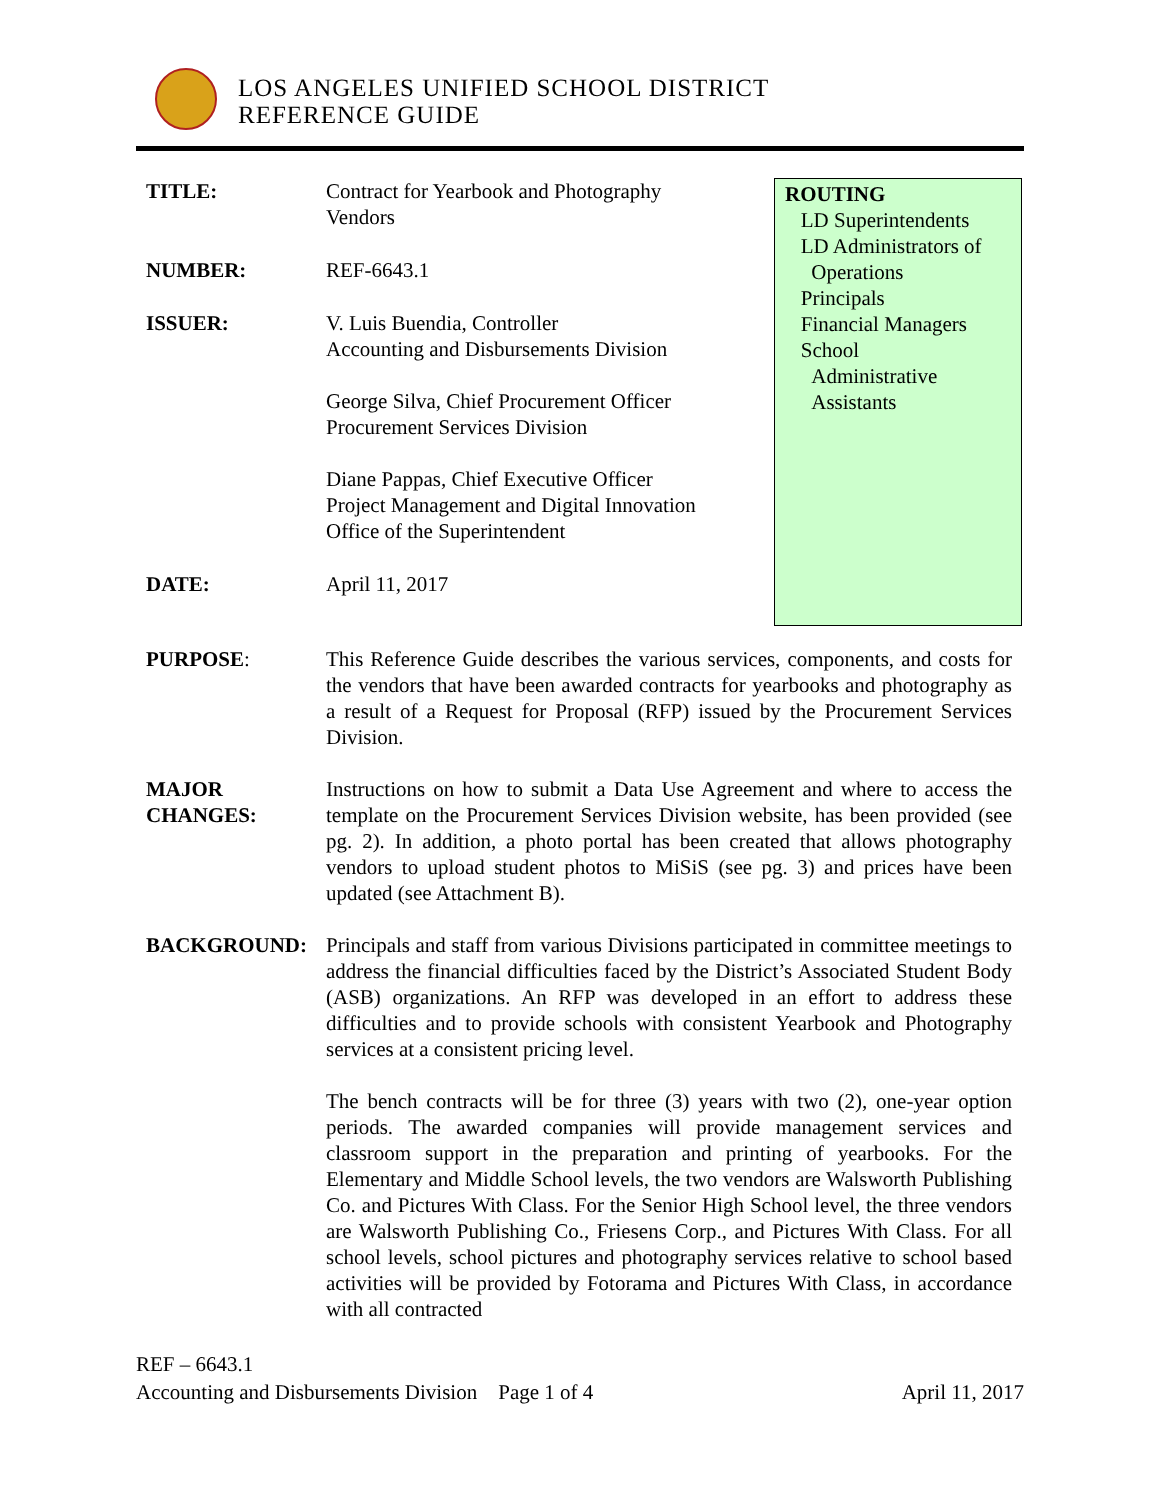LOS ANGELES UNIFIED SCHOOL DISTRICT
REFERENCE GUIDE
TITLE: Contract for Yearbook and Photography
Vendors
NUMBER: REF-6643.1
ISSUER: V. Luis Buendia, Controller
Accounting and Disbursements Division
George Silva, Chief Procurement Officer
Procurement Services Division
Diane Pappas, Chief Executive Officer
Project Management and Digital Innovation
Office of the Superintendent
DATE: April 11, 2017
ROUTING
LD Superintendents
LD Administrators of
Operations
Principals
Financial Managers
School
Administrative
Assistants
PURPOSE: This Reference Guide describes the various services, components, and costs for the vendors that have been awarded contracts for yearbooks and photography as a result of a Request for Proposal (RFP) issued by the Procurement Services Division.
MAJOR
CHANGES:
Instructions on how to submit a Data Use Agreement and where to access the template on the Procurement Services Division website, has been provided (see pg. 2). In addition, a photo portal has been created that allows photography vendors to upload student photos to MiSiS (see pg. 3) and prices have been updated (see Attachment B).
BACKGROUND: Principals and staff from various Divisions participated in committee meetings to address the financial difficulties faced by the District’s Associated Student Body (ASB) organizations. An RFP was developed in an effort to address these difficulties and to provide schools with consistent Yearbook and Photography services at a consistent pricing level.
The bench contracts will be for three (3) years with two (2), one-year option periods. The awarded companies will provide management services and classroom support in the preparation and printing of yearbooks. For the Elementary and Middle School levels, the two vendors are Walsworth Publishing Co. and Pictures With Class. For the Senior High School level, the three vendors are Walsworth Publishing Co., Friesens Corp., and Pictures With Class. For all school levels, school pictures and photography services relative to school based activities will be provided by Fotorama and Pictures With Class, in accordance with all contracted
REF – 6643.1
Accounting and Disbursements Division Page 1 of 4 April 11, 2017